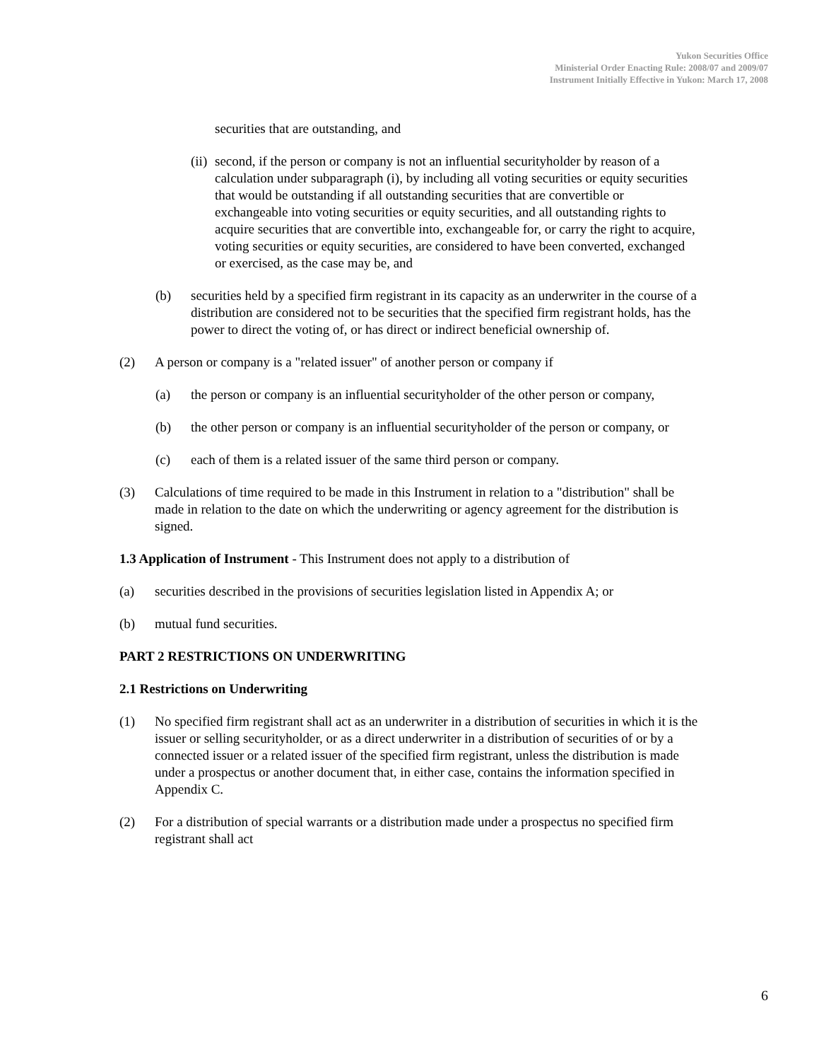Yukon Securities Office
Ministerial Order Enacting Rule: 2008/07 and 2009/07
Instrument Initially Effective in Yukon: March 17, 2008
securities that are outstanding, and
(ii)
second, if the person or company is not an influential securityholder by reason of a calculation under subparagraph (i), by including all voting securities or equity securities that would be outstanding if all outstanding securities that are convertible or exchangeable into voting securities or equity securities, and all outstanding rights to acquire securities that are convertible into, exchangeable for, or carry the right to acquire, voting securities or equity securities, are considered to have been converted, exchanged or exercised, as the case may be, and
(b) securities held by a specified firm registrant in its capacity as an underwriter in the course of a distribution are considered not to be securities that the specified firm registrant holds, has the power to direct the voting of, or has direct or indirect beneficial ownership of.
(2) A person or company is a "related issuer" of another person or company if
(a) the person or company is an influential securityholder of the other person or company,
(b) the other person or company is an influential securityholder of the person or company, or
(c) each of them is a related issuer of the same third person or company.
(3) Calculations of time required to be made in this Instrument in relation to a "distribution" shall be made in relation to the date on which the underwriting or agency agreement for the distribution is signed.
1.3 Application of Instrument - This Instrument does not apply to a distribution of
(a) securities described in the provisions of securities legislation listed in Appendix A; or
(b) mutual fund securities.
PART 2 RESTRICTIONS ON UNDERWRITING
2.1 Restrictions on Underwriting
(1) No specified firm registrant shall act as an underwriter in a distribution of securities in which it is the issuer or selling securityholder, or as a direct underwriter in a distribution of securities of or by a connected issuer or a related issuer of the specified firm registrant, unless the distribution is made under a prospectus or another document that, in either case, contains the information specified in Appendix C.
(2) For a distribution of special warrants or a distribution made under a prospectus no specified firm registrant shall act
6